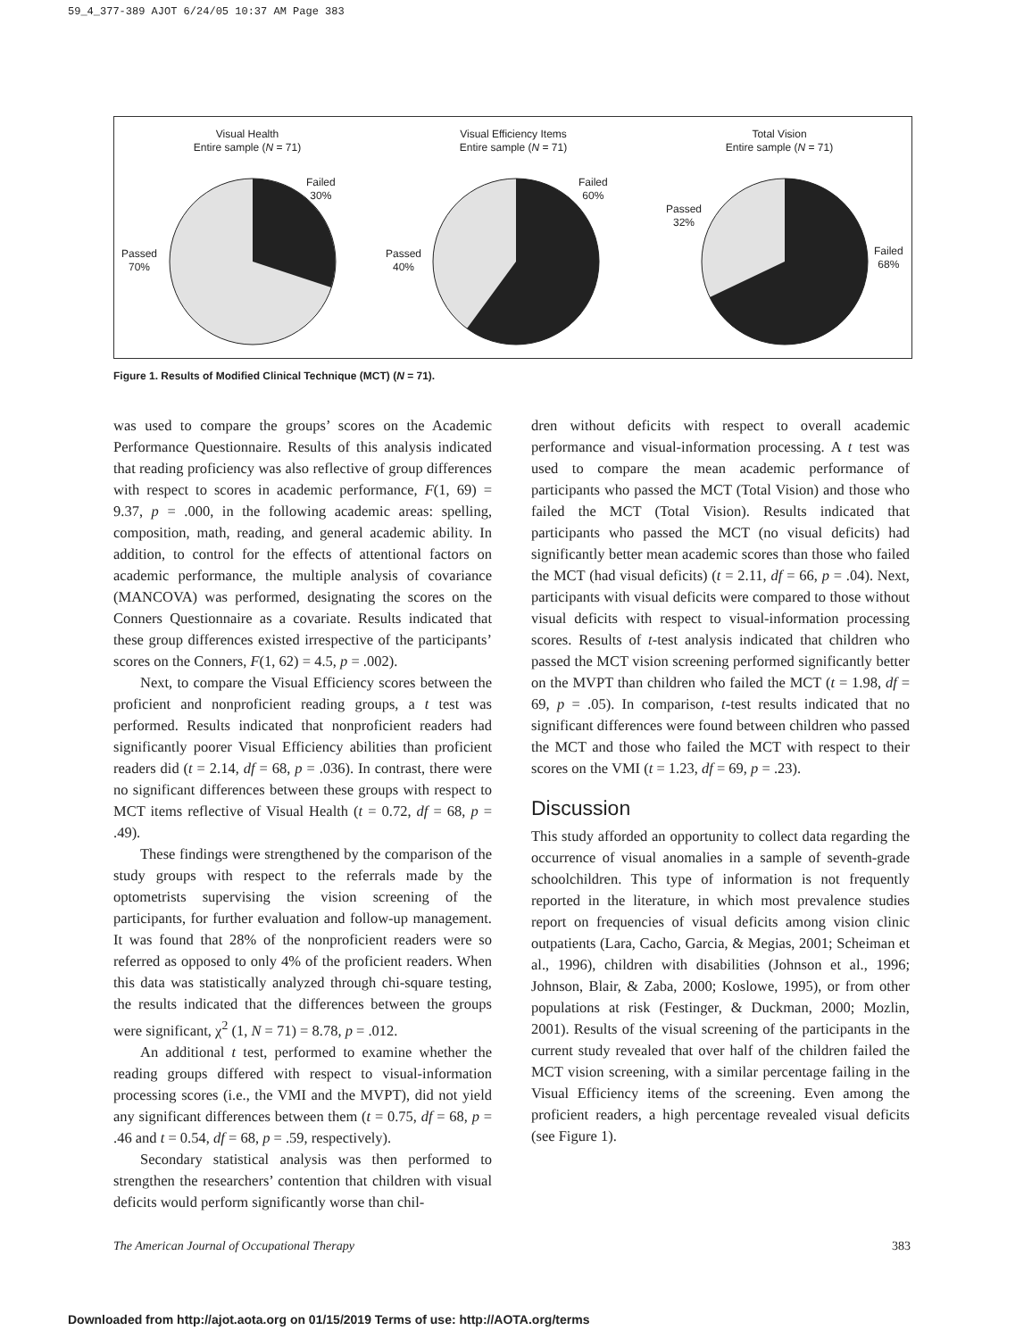59_4_377-389 AJOT 6/24/05 10:37 AM Page 383
Visual Health
Entire sample (N = 71)
Failed
30%
Passed
70%
Visual Efficiency Items
Entire sample (N = 71)
Failed
60%
Passed
40%
Total Vision
Entire sample (N = 71)
Passed
32%
Failed
68%
Figure 1. Results of Modified Clinical Technique (MCT) (N = 71).
was used to compare the groups’ scores on the Academic Performance Questionnaire. Results of this analysis indicated that reading proficiency was also reflective of group differences with respect to scores in academic performance, F(1, 69) = 9.37, p = .000, in the following academic areas: spelling, composition, math, reading, and general academic ability. In addition, to control for the effects of attentional factors on academic performance, the multiple analysis of covariance (MANCOVA) was performed, designating the scores on the Conners Questionnaire as a covariate. Results indicated that these group differences existed irrespective of the participants’ scores on the Conners, F(1, 62) = 4.5, p = .002).
Next, to compare the Visual Efficiency scores between the proficient and nonproficient reading groups, a t test was performed. Results indicated that nonproficient readers had significantly poorer Visual Efficiency abilities than proficient readers did (t = 2.14, df = 68, p = .036). In contrast, there were no significant differences between these groups with respect to MCT items reflective of Visual Health (t = 0.72, df = 68, p = .49).
These findings were strengthened by the comparison of the study groups with respect to the referrals made by the optometrists supervising the vision screening of the participants, for further evaluation and follow-up management. It was found that 28% of the nonproficient readers were so referred as opposed to only 4% of the proficient readers. When this data was statistically analyzed through chi-square testing, the results indicated that the differences between the groups were significant, χ<sup>2</sup> (1, N = 71) = 8.78, p = .012.
An additional t test, performed to examine whether the reading groups differed with respect to visual-information processing scores (i.e., the VMI and the MVPT), did not yield any significant differences between them (t = 0.75, df = 68, p = .46 and t = 0.54, df = 68, p = .59, respectively).
Secondary statistical analysis was then performed to strengthen the researchers’ contention that children with visual deficits would perform significantly worse than chil-
dren without deficits with respect to overall academic performance and visual-information processing. A t test was used to compare the mean academic performance of participants who passed the MCT (Total Vision) and those who failed the MCT (Total Vision). Results indicated that participants who passed the MCT (no visual deficits) had significantly better mean academic scores than those who failed the MCT (had visual deficits) (t = 2.11, df = 66, p = .04). Next, participants with visual deficits were compared to those without visual deficits with respect to visual-information processing scores. Results of t-test analysis indicated that children who passed the MCT vision screening performed significantly better on the MVPT than children who failed the MCT (t = 1.98, df = 69, p = .05). In comparison, t-test results indicated that no significant differences were found between children who passed the MCT and those who failed the MCT with respect to their scores on the VMI (t = 1.23, df = 69, p = .23).
Discussion
This study afforded an opportunity to collect data regarding the occurrence of visual anomalies in a sample of seventh-grade schoolchildren. This type of information is not frequently reported in the literature, in which most prevalence studies report on frequencies of visual deficits among vision clinic outpatients (Lara, Cacho, Garcia, & Megias, 2001; Scheiman et al., 1996), children with disabilities (Johnson et al., 1996; Johnson, Blair, & Zaba, 2000; Koslowe, 1995), or from other populations at risk (Festinger, & Duckman, 2000; Mozlin, 2001). Results of the visual screening of the participants in the current study revealed that over half of the children failed the MCT vision screening, with a similar percentage failing in the Visual Efficiency items of the screening. Even among the proficient readers, a high percentage revealed visual deficits (see Figure 1).
The American Journal of Occupational Therapy 383
Downloaded from http://ajot.aota.org on 01/15/2019 Terms of use: http://AOTA.org/terms